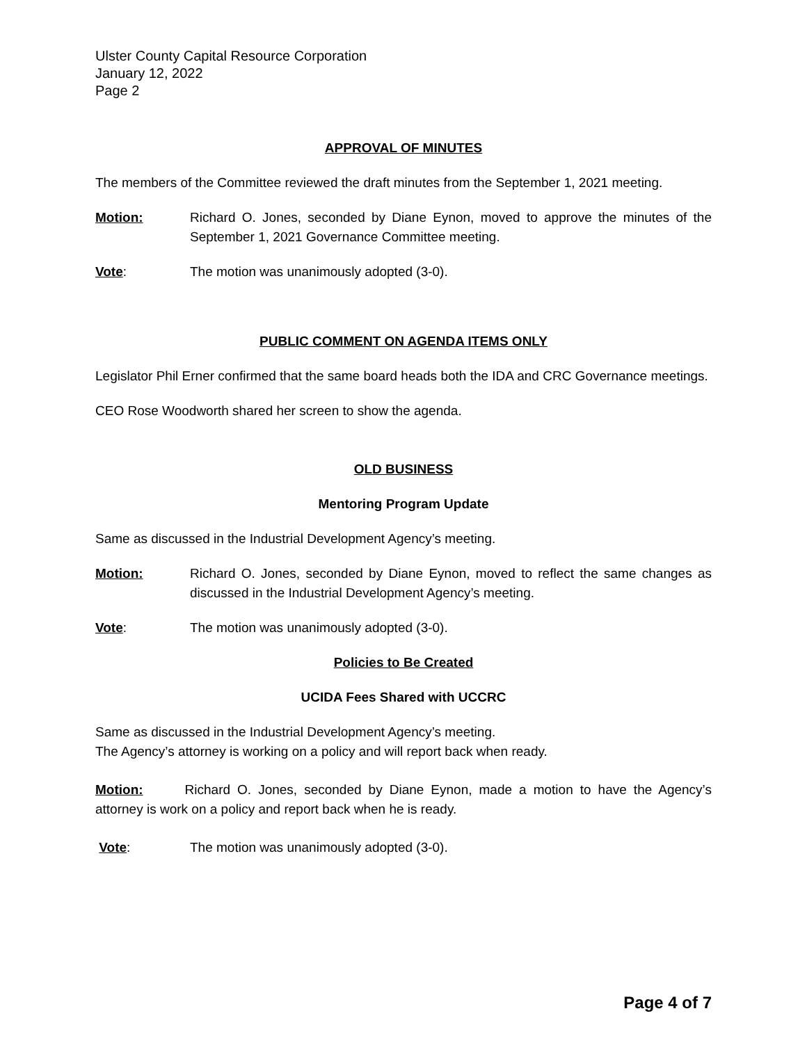Ulster County Capital Resource Corporation
January 12, 2022
Page 2
APPROVAL OF MINUTES
The members of the Committee reviewed the draft minutes from the September 1, 2021 meeting.
Motion: Richard O. Jones, seconded by Diane Eynon, moved to approve the minutes of the September 1, 2021 Governance Committee meeting.
Vote: The motion was unanimously adopted (3-0).
PUBLIC COMMENT ON AGENDA ITEMS ONLY
Legislator Phil Erner confirmed that the same board heads both the IDA and CRC Governance meetings.
CEO Rose Woodworth shared her screen to show the agenda.
OLD BUSINESS
Mentoring Program Update
Same as discussed in the Industrial Development Agency’s meeting.
Motion: Richard O. Jones, seconded by Diane Eynon, moved to reflect the same changes as discussed in the Industrial Development Agency’s meeting.
Vote: The motion was unanimously adopted (3-0).
Policies to Be Created
UCIDA Fees Shared with UCCRC
Same as discussed in the Industrial Development Agency’s meeting.
The Agency’s attorney is working on a policy and will report back when ready.
Motion: Richard O. Jones, seconded by Diane Eynon, made a motion to have the Agency’s attorney is work on a policy and report back when he is ready.
Vote: The motion was unanimously adopted (3-0).
Page 4 of 7